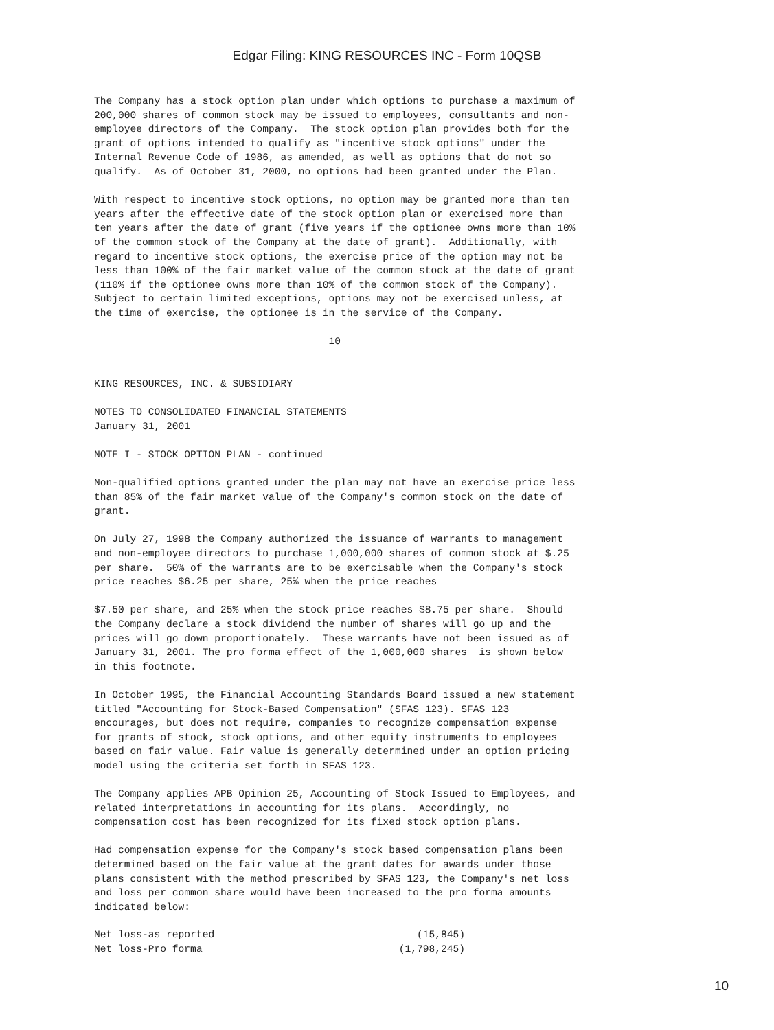Edgar Filing: KING RESOURCES INC - Form 10QSB
The Company has a stock option plan under which options to purchase a maximum of
200,000 shares of common stock may be issued to employees, consultants and non-
employee directors of the Company.  The stock option plan provides both for the
grant of options intended to qualify as "incentive stock options" under the
Internal Revenue Code of 1986, as amended, as well as options that do not so
qualify.  As of October 31, 2000, no options had been granted under the Plan.

With respect to incentive stock options, no option may be granted more than ten
years after the effective date of the stock option plan or exercised more than
ten years after the date of grant (five years if the optionee owns more than 10%
of the common stock of the Company at the date of grant).  Additionally, with
regard to incentive stock options, the exercise price of the option may not be
less than 100% of the fair market value of the common stock at the date of grant
(110% if the optionee owns more than 10% of the common stock of the Company).
Subject to certain limited exceptions, options may not be exercised unless, at
the time of exercise, the optionee is in the service of the Company.

                                       10


KING RESOURCES, INC. & SUBSIDIARY

NOTES TO CONSOLIDATED FINANCIAL STATEMENTS
January 31, 2001

NOTE I - STOCK OPTION PLAN - continued

Non-qualified options granted under the plan may not have an exercise price less
than 85% of the fair market value of the Company's common stock on the date of
grant.

On July 27, 1998 the Company authorized the issuance of warrants to management
and non-employee directors to purchase 1,000,000 shares of common stock at $.25
per share.  50% of the warrants are to be exercisable when the Company's stock
price reaches $6.25 per share, 25% when the price reaches

$7.50 per share, and 25% when the stock price reaches $8.75 per share.  Should
the Company declare a stock dividend the number of shares will go up and the
prices will go down proportionately.  These warrants have not been issued as of
January 31, 2001. The pro forma effect of the 1,000,000 shares  is shown below
in this footnote.

In October 1995, the Financial Accounting Standards Board issued a new statement
titled "Accounting for Stock-Based Compensation" (SFAS 123). SFAS 123
encourages, but does not require, companies to recognize compensation expense
for grants of stock, stock options, and other equity instruments to employees
based on fair value. Fair value is generally determined under an option pricing
model using the criteria set forth in SFAS 123.

The Company applies APB Opinion 25, Accounting of Stock Issued to Employees, and
related interpretations in accounting for its plans.  Accordingly, no
compensation cost has been recognized for its fixed stock option plans.

Had compensation expense for the Company's stock based compensation plans been
determined based on the fair value at the grant dates for awards under those
plans consistent with the method prescribed by SFAS 123, the Company's net loss
and loss per common share would have been increased to the pro forma amounts
indicated below:
| Net loss-as reported | (15,845) |
| Net loss-Pro forma | (1,798,245) |
10